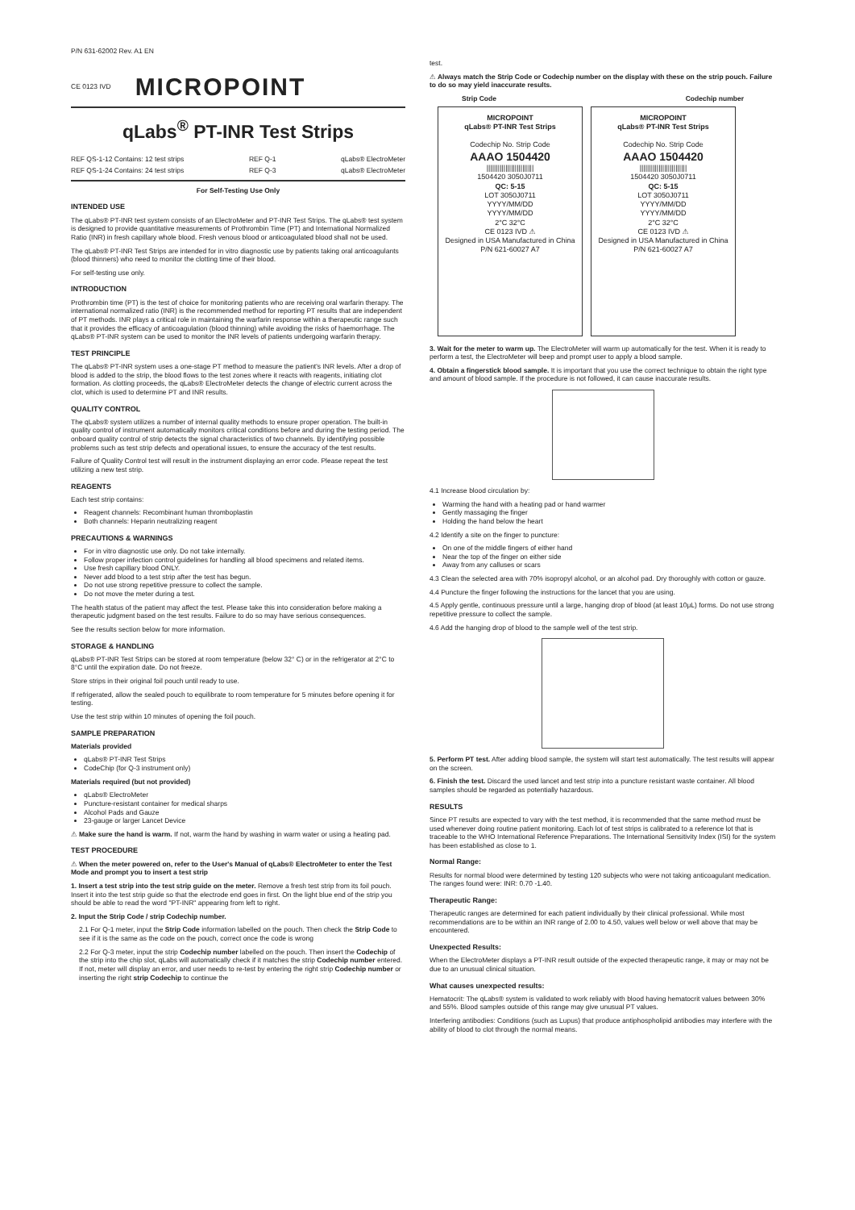P/N 631-62002 Rev. A1 EN
CE 0123 IVD MICROPOINT
qLabs<sup>®</sup> PT-INR Test Strips
REF QS-1-12 Contains: 12 test strips REF Q-1 qLabs® ElectroMeter
REF QS-1-24 Contains: 24 test strips REF Q-3 qLabs® ElectroMeter
For Self-Testing Use Only
INTENDED USE
The qLabs® PT-INR test system consists of an ElectroMeter and PT-INR Test Strips. The qLabs® test system is designed to provide quantitative measurements of Prothrombin Time (PT) and International Normalized Ratio (INR) in fresh capillary whole blood. Fresh venous blood or anticoagulated blood shall not be used.
The qLabs® PT-INR Test Strips are intended for in vitro diagnostic use by patients taking oral anticoagulants (blood thinners) who need to monitor the clotting time of their blood.
For self-testing use only.
INTRODUCTION
Prothrombin time (PT) is the test of choice for monitoring patients who are receiving oral warfarin therapy. The international normalized ratio (INR) is the recommended method for reporting PT results that are independent of PT methods. INR plays a critical role in maintaining the warfarin response within a therapeutic range such that it provides the efficacy of anticoagulation (blood thinning) while avoiding the risks of haemorrhage. The qLabs® PT-INR system can be used to monitor the INR levels of patients undergoing warfarin therapy.
TEST PRINCIPLE
The qLabs® PT-INR system uses a one-stage PT method to measure the patient's INR levels. After a drop of blood is added to the strip, the blood flows to the test zones where it reacts with reagents, initiating clot formation. As clotting proceeds, the qLabs® ElectroMeter detects the change of electric current across the clot, which is used to determine PT and INR results.
QUALITY CONTROL
The qLabs® system utilizes a number of internal quality methods to ensure proper operation. The built-in quality control of instrument automatically monitors critical conditions before and during the testing period. The onboard quality control of strip detects the signal characteristics of two channels. By identifying possible problems such as test strip defects and operational issues, to ensure the accuracy of the test results.
Failure of Quality Control test will result in the instrument displaying an error code. Please repeat the test utilizing a new test strip.
REAGENTS
Each test strip contains:
Reagent channels: Recombinant human thromboplastin
Both channels: Heparin neutralizing reagent
PRECAUTIONS & WARNINGS
For in vitro diagnostic use only. Do not take internally.
Follow proper infection control guidelines for handling all blood specimens and related items.
Use fresh capillary blood ONLY.
Never add blood to a test strip after the test has begun.
Do not use strong repetitive pressure to collect the sample.
Do not move the meter during a test.
The health status of the patient may affect the test. Please take this into consideration before making a therapeutic judgment based on the test results. Failure to do so may have serious consequences.
See the results section below for more information.
STORAGE & HANDLING
qLabs® PT-INR Test Strips can be stored at room temperature (below 32° C) or in the refrigerator at 2°C to 8°C until the expiration date. Do not freeze.
Store strips in their original foil pouch until ready to use.
If refrigerated, allow the sealed pouch to equilibrate to room temperature for 5 minutes before opening it for testing.
Use the test strip within 10 minutes of opening the foil pouch.
SAMPLE PREPARATION
Materials provided
qLabs® PT-INR Test Strips
CodeChip (for Q-3 instrument only)
Materials required (but not provided)
qLabs® ElectroMeter
Puncture-resistant container for medical sharps
Alcohol Pads and Gauze
23-gauge or larger Lancet Device
⚠ Make sure the hand is warm. If not, warm the hand by washing in warm water or using a heating pad.
TEST PROCEDURE
⚠ When the meter powered on, refer to the User's Manual of qLabs® ElectroMeter to enter the Test Mode and prompt you to insert a test strip
1. Insert a test strip into the test strip guide on the meter. Remove a fresh test strip from its foil pouch. Insert it into the test strip guide so that the electrode end goes in first. On the light blue end of the strip you should be able to read the word "PT-INR" appearing from left to right.
2. Input the Strip Code / strip Codechip number.
2.1 For Q-1 meter, input the Strip Code information labelled on the pouch. Then check the Strip Code to see if it is the same as the code on the pouch, correct once the code is wrong
2.2 For Q-3 meter, input the strip Codechip number labelled on the pouch. Then insert the Codechip of the strip into the chip slot, qLabs will automatically check if it matches the strip Codechip number entered. If not, meter will display an error, and user needs to re-test by entering the right strip Codechip number or inserting the right strip Codechip to continue the
test.
⚠ Always match the Strip Code or Codechip number on the display with these on the strip pouch. Failure to do so may yield inaccurate results.
Strip Code Codechip number
MICROPOINT
qLabs® PT-INR Test Strips
Codechip No. Strip Code
AAAO 1504420
|||||||||||||||||||||||||
1504420 3050J0711
QC: 5-15
LOT 3050J0711
YYYY/MM/DD
YYYY/MM/DD
2°C 32°C
CE 0123 IVD ⚠
Designed in USA Manufactured in China P/N 621-60027 A7
MICROPOINT
qLabs® PT-INR Test Strips
Codechip No. Strip Code
AAAO 1504420
|||||||||||||||||||||||||
1504420 3050J0711
QC: 5-15
LOT 3050J0711
YYYY/MM/DD
YYYY/MM/DD
2°C 32°C
CE 0123 IVD ⚠
Designed in USA Manufactured in China P/N 621-60027 A7
3. Wait for the meter to warm up. The ElectroMeter will warm up automatically for the test. When it is ready to perform a test, the ElectroMeter will beep and prompt user to apply a blood sample.
4. Obtain a fingerstick blood sample. It is important that you use the correct technique to obtain the right type and amount of blood sample. If the procedure is not followed, it can cause inaccurate results.
4.1 Increase blood circulation by:
Warming the hand with a heating pad or hand warmer
Gently massaging the finger
Holding the hand below the heart
4.2 Identify a site on the finger to puncture:
On one of the middle fingers of either hand
Near the top of the finger on either side
Away from any calluses or scars
4.3 Clean the selected area with 70% isopropyl alcohol, or an alcohol pad. Dry thoroughly with cotton or gauze.
4.4 Puncture the finger following the instructions for the lancet that you are using.
4.5 Apply gentle, continuous pressure until a large, hanging drop of blood (at least 10μL) forms. Do not use strong repetitive pressure to collect the sample.
4.6 Add the hanging drop of blood to the sample well of the test strip.
5. Perform PT test. After adding blood sample, the system will start test automatically. The test results will appear on the screen.
6. Finish the test. Discard the used lancet and test strip into a puncture resistant waste container. All blood samples should be regarded as potentially hazardous.
RESULTS
Since PT results are expected to vary with the test method, it is recommended that the same method must be used whenever doing routine patient monitoring. Each lot of test strips is calibrated to a reference lot that is traceable to the WHO International Reference Preparations. The International Sensitivity Index (ISI) for the system has been established as close to 1.
Normal Range:
Results for normal blood were determined by testing 120 subjects who were not taking anticoagulant medication. The ranges found were: INR: 0.70 -1.40.
Therapeutic Range:
Therapeutic ranges are determined for each patient individually by their clinical professional. While most recommendations are to be within an INR range of 2.00 to 4.50, values well below or well above that may be encountered.
Unexpected Results:
When the ElectroMeter displays a PT-INR result outside of the expected therapeutic range, it may or may not be due to an unusual clinical situation.
What causes unexpected results:
Hematocrit: The qLabs® system is validated to work reliably with blood having hematocrit values between 30% and 55%. Blood samples outside of this range may give unusual PT values.
Interfering antibodies: Conditions (such as Lupus) that produce antiphospholipid antibodies may interfere with the ability of blood to clot through the normal means.